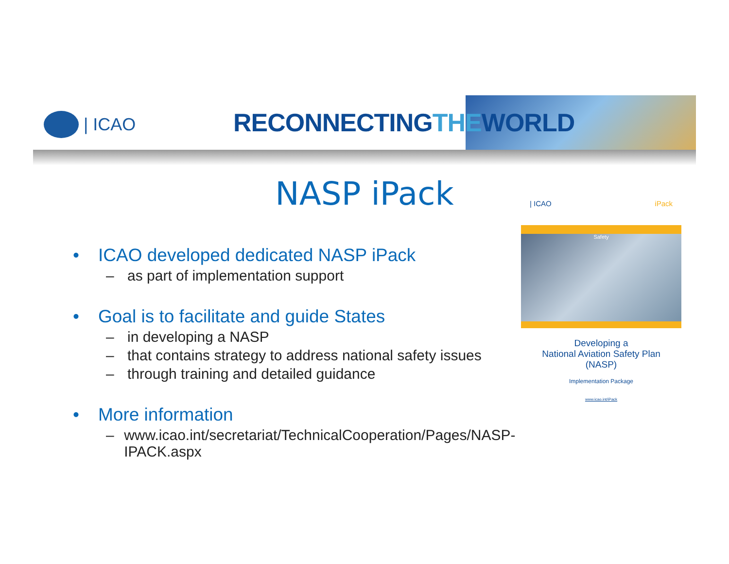| ICAO RECONNECTINGTHEWORLD
NASP iPack
• ICAO developed dedicated NASP iPack
– as part of implementation support
• Goal is to facilitate and guide States
– in developing a NASP
– that contains strategy to address national safety issues
– through training and detailed guidance
• More information
– www.icao.int/secretariat/TechnicalCooperation/Pages/NASP-IPACK.aspx
| ICAO iPack
Safety
Developing a
National Aviation Safety Plan
(NASP)
Implementation Package
www.icao.int/iPack